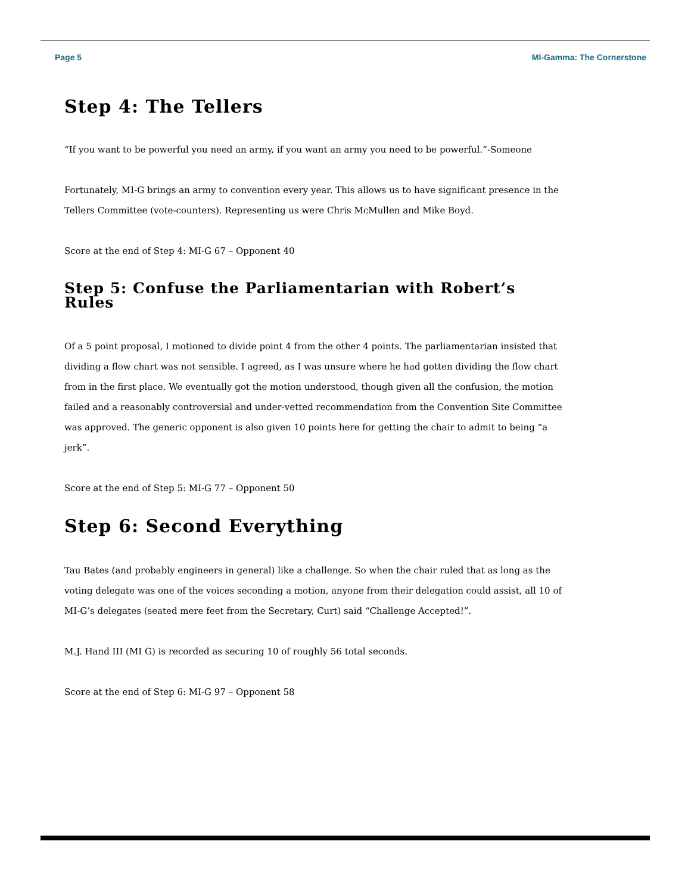Page 5 MI-Gamma: The Cornerstone
Step 4: The Tellers
“If you want to be powerful you need an army, if you want an army you need to be powerful.”-Someone
Fortunately, MI-G brings an army to convention every year. This allows us to have significant presence in the Tellers Committee (vote-counters). Representing us were Chris McMullen and Mike Boyd.
Score at the end of Step 4: MI-G 67 – Opponent 40
Step 5: Confuse the Parliamentarian with Robert’s Rules
Of a 5 point proposal, I motioned to divide point 4 from the other 4 points. The parliamentarian insisted that dividing a flow chart was not sensible. I agreed, as I was unsure where he had gotten dividing the flow chart from in the first place. We eventually got the motion understood, though given all the confusion, the motion failed and a reasonably controversial and under-vetted recommendation from the Convention Site Committee was approved. The generic opponent is also given 10 points here for getting the chair to admit to being “a jerk”.
Score at the end of Step 5: MI-G 77 – Opponent 50
Step 6: Second Everything
Tau Bates (and probably engineers in general) like a challenge. So when the chair ruled that as long as the voting delegate was one of the voices seconding a motion, anyone from their delegation could assist, all 10 of MI-G’s delegates (seated mere feet from the Secretary, Curt) said “Challenge Accepted!”.
M.J. Hand III (MI G) is recorded as securing 10 of roughly 56 total seconds.
Score at the end of Step 6: MI-G 97 – Opponent 58